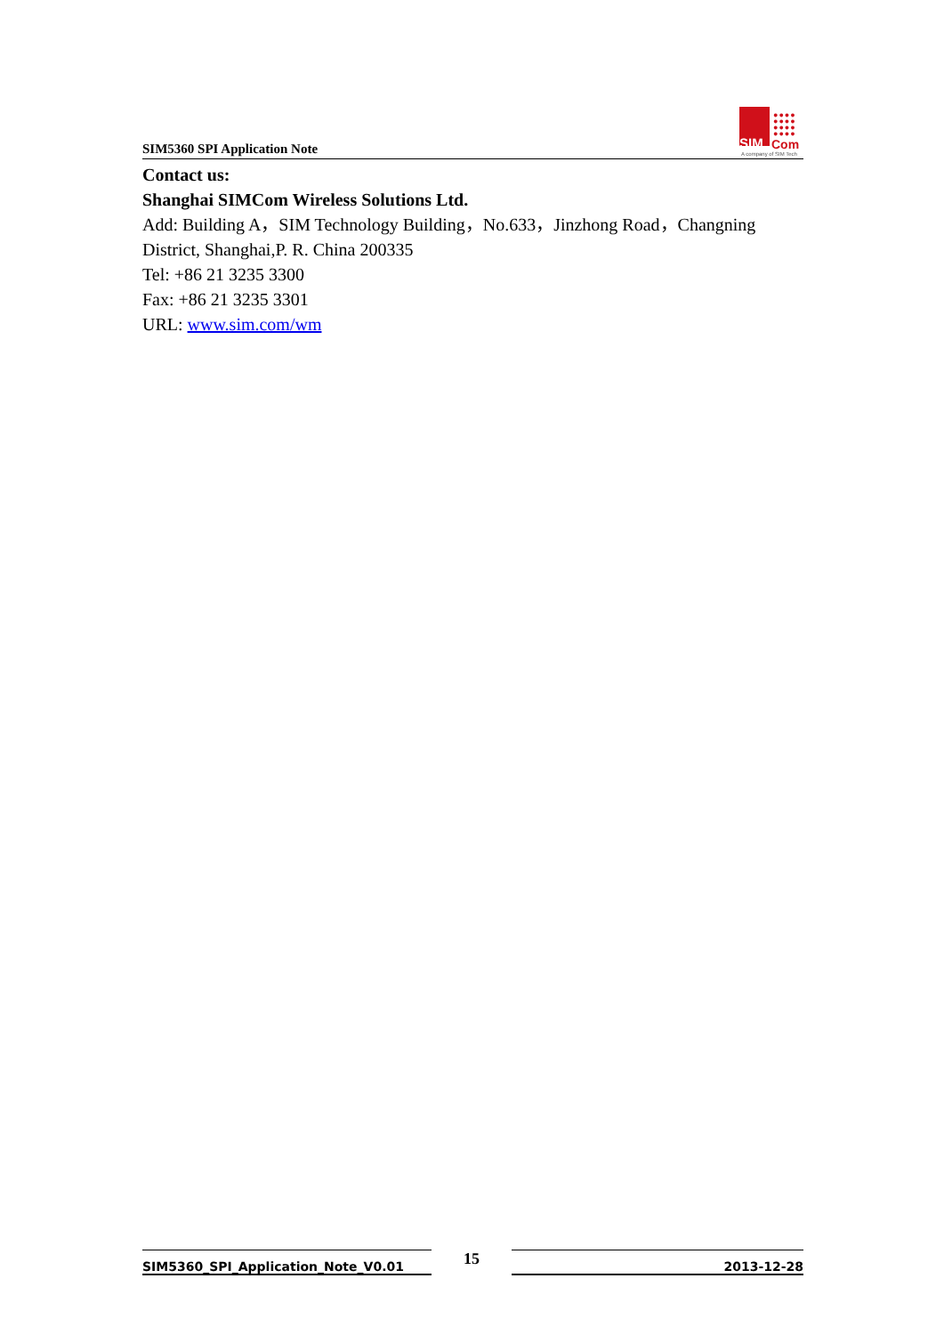SIM5360 SPI Application Note
●●●●
●●●●
●●●●
●●●●
SIM Com
A company of SIM Tech
Contact us:
Shanghai SIMCom Wireless Solutions Ltd.
Add: Building A，SIM Technology Building，No.633，Jinzhong Road，Changning District, Shanghai,P. R. China 200335
Tel: +86 21 3235 3300
Fax: +86 21 3235 3301
URL: www.sim.com/wm
SIM5360_SPI_Application_Note_V0.01 15 2013-12-28